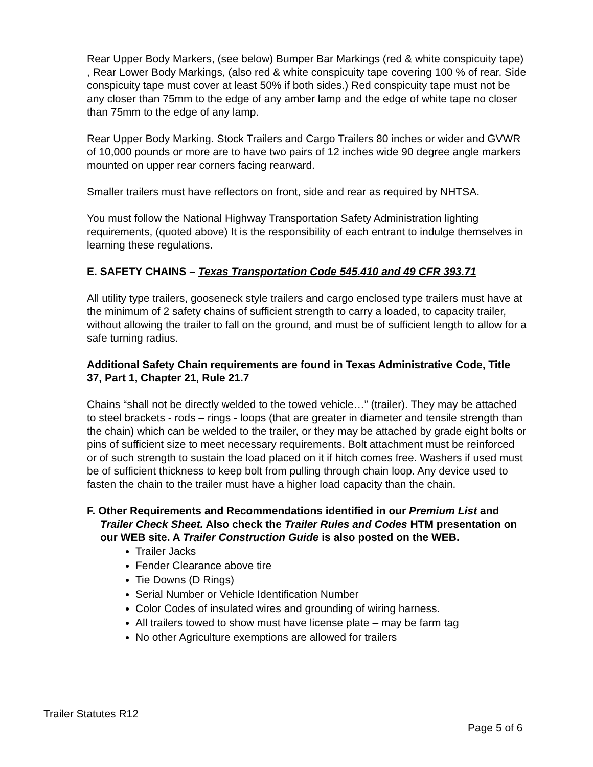Rear Upper Body Markers, (see below) Bumper Bar Markings (red & white conspicuity tape) , Rear Lower Body Markings, (also red & white conspicuity tape covering 100 % of rear. Side conspicuity tape must cover at least 50% if both sides.) Red conspicuity tape must not be any closer than 75mm to the edge of any amber lamp and the edge of white tape no closer than 75mm to the edge of any lamp.
Rear Upper Body Marking. Stock Trailers and Cargo Trailers 80 inches or wider and GVWR of 10,000 pounds or more are to have two pairs of 12 inches wide 90 degree angle markers mounted on upper rear corners facing rearward.
Smaller trailers must have reflectors on front, side and rear as required by NHTSA.
You must follow the National Highway Transportation Safety Administration lighting requirements, (quoted above) It is the responsibility of each entrant to indulge themselves in learning these regulations.
E. SAFETY CHAINS – Texas Transportation Code 545.410 and 49 CFR 393.71
All utility type trailers, gooseneck style trailers and cargo enclosed type trailers must have at the minimum of 2 safety chains of sufficient strength to carry a loaded, to capacity trailer, without allowing the trailer to fall on the ground, and must be of sufficient length to allow for a safe turning radius.
Additional Safety Chain requirements are found in Texas Administrative Code, Title 37, Part 1, Chapter 21, Rule 21.7
Chains “shall not be directly welded to the towed vehicle…” (trailer). They may be attached to steel brackets - rods – rings - loops (that are greater in diameter and tensile strength than the chain) which can be welded to the trailer, or they may be attached by grade eight bolts or pins of sufficient size to meet necessary requirements. Bolt attachment must be reinforced or of such strength to sustain the load placed on it if hitch comes free. Washers if used must be of sufficient thickness to keep bolt from pulling through chain loop. Any device used to fasten the chain to the trailer must have a higher load capacity than the chain.
F. Other Requirements and Recommendations identified in our Premium List and Trailer Check Sheet. Also check the Trailer Rules and Codes HTM presentation on our WEB site. A Trailer Construction Guide is also posted on the WEB.
Trailer Jacks
Fender Clearance above tire
Tie Downs (D Rings)
Serial Number or Vehicle Identification Number
Color Codes of insulated wires and grounding of wiring harness.
All trailers towed to show must have license plate – may be farm tag
No other Agriculture exemptions are allowed for trailers
Trailer Statutes R12
Page 5 of 6